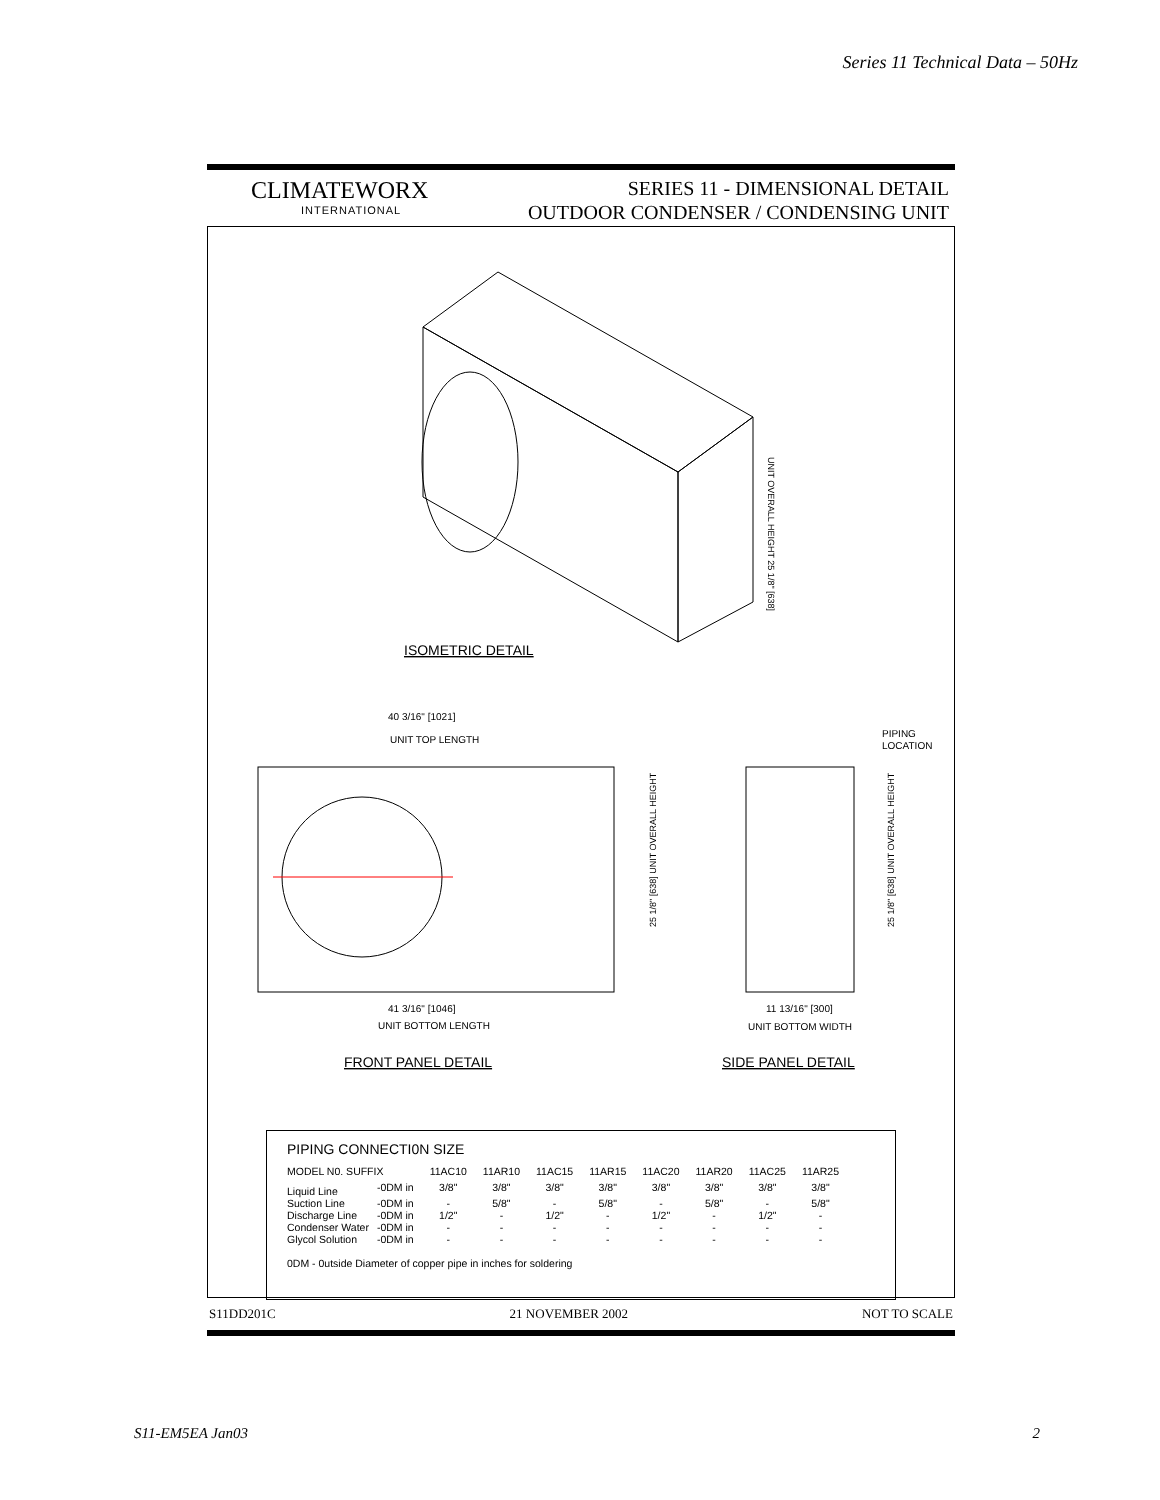Series 11 Technical Data – 50Hz
CLIMATEWORX
INTERNATIONAL
SERIES 11 - DIMENSIONAL DETAIL
OUTDOOR CONDENSER / CONDENSING UNIT
ISOMETRIC DETAIL
UNIT OVERALL HEIGHT 25 1/8" [638]
40 3/16" [1021]
UNIT TOP LENGTH
PIPING
LOCATION
25 1/8" [638] UNIT OVERALL HEIGHT
25 1/8" [638] UNIT OVERALL HEIGHT
41 3/16" [1046]
UNIT BOTTOM LENGTH
11 13/16" [300]
UNIT BOTTOM WIDTH
FRONT PANEL DETAIL
SIDE PANEL DETAIL
PIPING CONNECTI0N SIZE
| MODEL N0. SUFFIX | | 11AC10 | 11AR10 | 11AC15 | 11AR15 | 11AC20 | 11AR20 | 11AC25 | 11AR25 |
| --- | --- | --- | --- | --- | --- | --- | --- | --- | --- |
| Liquid Line | -0DM in | 3/8" | 3/8" | 3/8" | 3/8" | 3/8" | 3/8" | 3/8" | 3/8" |
| Suction Line | -0DM in | - | 5/8" | - | 5/8" | - | 5/8" | - | 5/8" |
| Discharge Line | -0DM in | 1/2" | - | 1/2" | - | 1/2" | - | 1/2" | - |
| Condenser Water | -0DM in | - | - | - | - | - | - | - | - |
| Glycol Solution | -0DM in | - | - | - | - | - | - | - | - |
0DM - 0utside Diameter of copper pipe in inches for soldering
S11DD201C 21 NOVEMBER 2002 NOT TO SCALE
S11-EM5EA Jan03 2